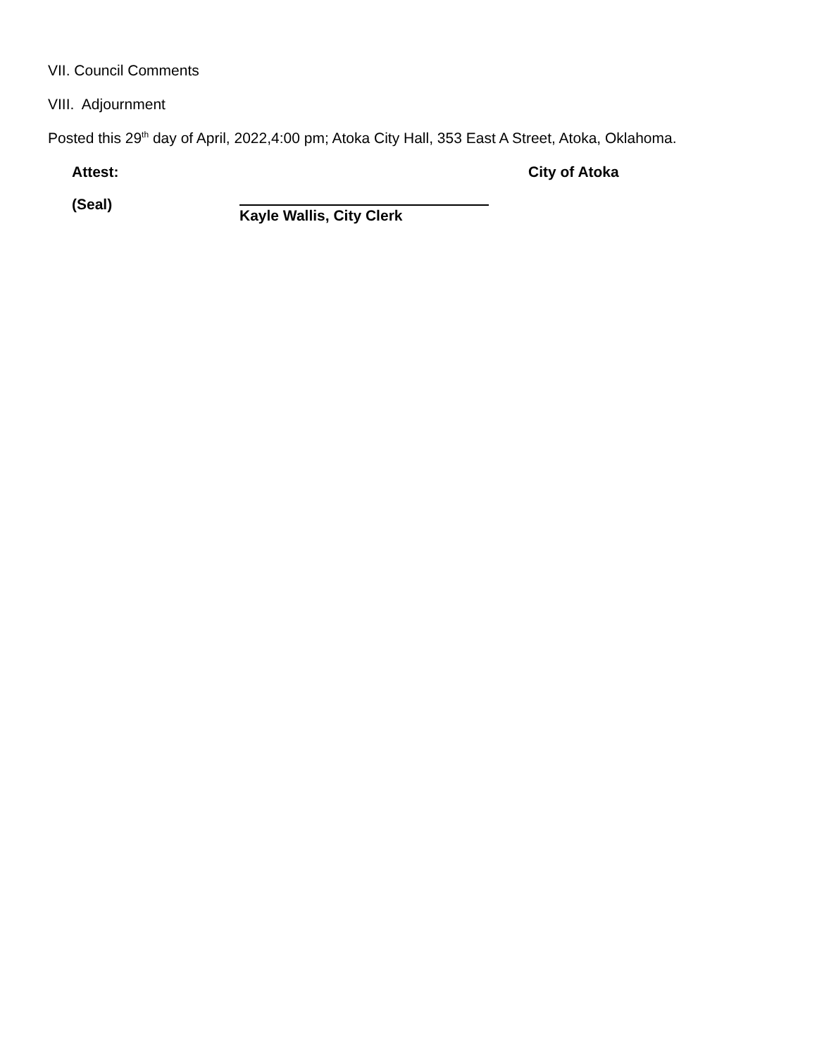VII. Council Comments
VIII. Adjournment
Posted this 29<sup>th</sup> day of April, 2022,4:00 pm; Atoka City Hall, 353 East A Street, Atoka, Oklahoma.
Attest: City of Atoka
(Seal)
Kayle Wallis, City Clerk